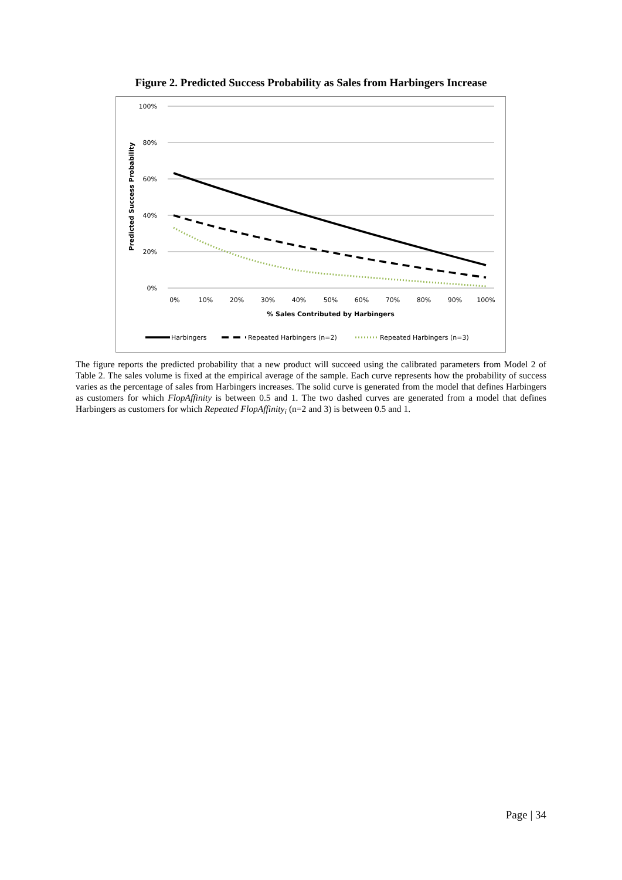Figure 2. Predicted Success Probability as Sales from Harbingers Increase
100%
80%
60%
40%
20%
0%
0%
10%
20%
30%
40%
50%
60%
70%
80%
90%
100%
% Sales Contributed by Harbingers
Predicted Success Probability
Harbingers
Repeated Harbingers (n=2)
Repeated Harbingers (n=3)
The figure reports the predicted probability that a new product will succeed using the calibrated parameters from Model 2 of Table 2. The sales volume is fixed at the empirical average of the sample. Each curve represents how the probability of success varies as the percentage of sales from Harbingers increases. The solid curve is generated from the model that defines Harbingers as customers for which FlopAffinity is between 0.5 and 1. The two dashed curves are generated from a model that defines Harbingers as customers for which Repeated FlopAffinity<sub>i</sub> (n=2 and 3) is between 0.5 and 1.
Page | 34